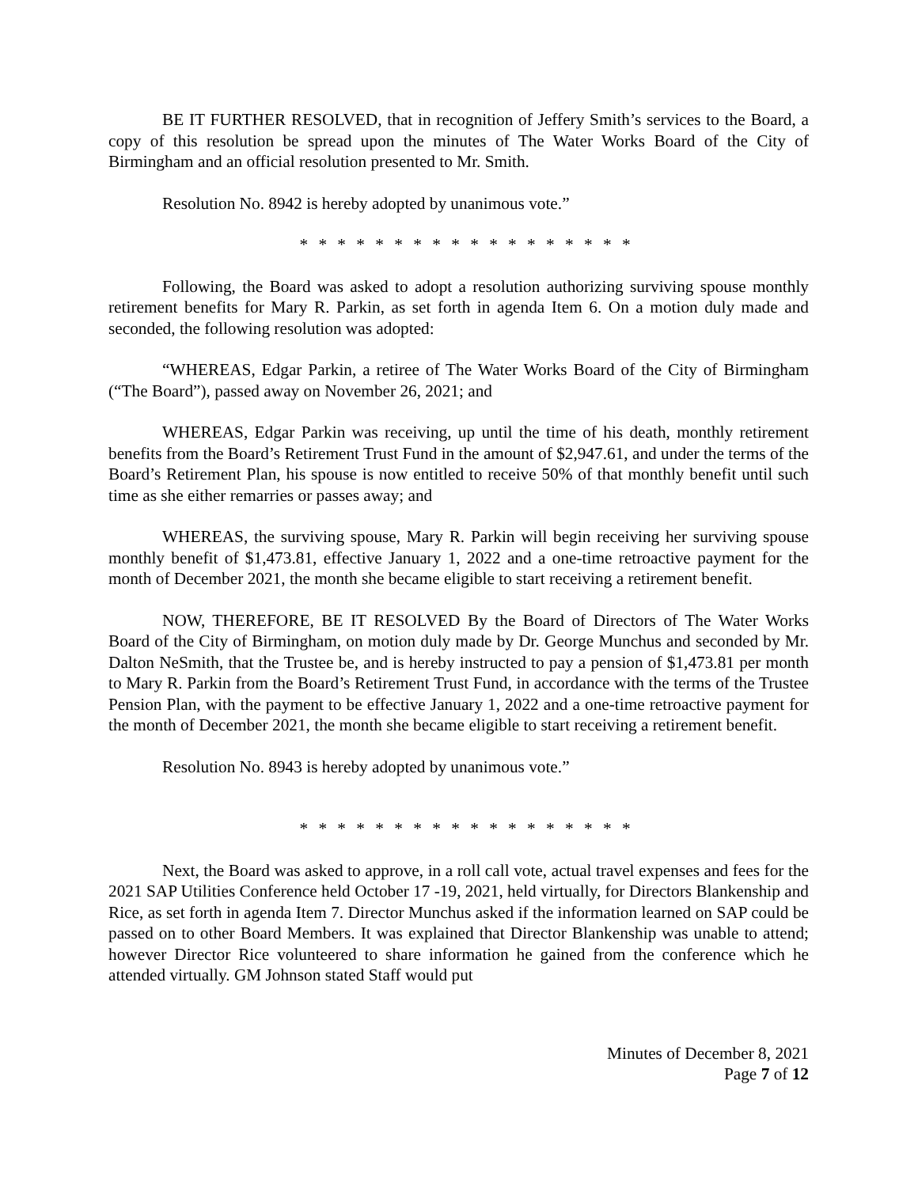BE IT FURTHER RESOLVED, that in recognition of Jeffery Smith’s services to the Board, a copy of this resolution be spread upon the minutes of The Water Works Board of the City of Birmingham and an official resolution presented to Mr. Smith.
Resolution No. 8942 is hereby adopted by unanimous vote.”
* * * * * * * * * * * * * * * * * *
Following, the Board was asked to adopt a resolution authorizing surviving spouse monthly retirement benefits for Mary R. Parkin, as set forth in agenda Item 6. On a motion duly made and seconded, the following resolution was adopted:
“WHEREAS, Edgar Parkin, a retiree of The Water Works Board of the City of Birmingham (“The Board”), passed away on November 26, 2021; and
WHEREAS, Edgar Parkin was receiving, up until the time of his death, monthly retirement benefits from the Board’s Retirement Trust Fund in the amount of $2,947.61, and under the terms of the Board’s Retirement Plan, his spouse is now entitled to receive 50% of that monthly benefit until such time as she either remarries or passes away; and
WHEREAS, the surviving spouse, Mary R. Parkin will begin receiving her surviving spouse monthly benefit of $1,473.81, effective January 1, 2022 and a one-time retroactive payment for the month of December 2021, the month she became eligible to start receiving a retirement benefit.
NOW, THEREFORE, BE IT RESOLVED By the Board of Directors of The Water Works Board of the City of Birmingham, on motion duly made by Dr. George Munchus and seconded by Mr. Dalton NeSmith, that the Trustee be, and is hereby instructed to pay a pension of $1,473.81 per month to Mary R. Parkin from the Board’s Retirement Trust Fund, in accordance with the terms of the Trustee Pension Plan, with the payment to be effective January 1, 2022 and a one-time retroactive payment for the month of December 2021, the month she became eligible to start receiving a retirement benefit.
Resolution No. 8943 is hereby adopted by unanimous vote.”
* * * * * * * * * * * * * * * * * *
Next, the Board was asked to approve, in a roll call vote, actual travel expenses and fees for the 2021 SAP Utilities Conference held October 17 -19, 2021, held virtually, for Directors Blankenship and Rice, as set forth in agenda Item 7. Director Munchus asked if the information learned on SAP could be passed on to other Board Members. It was explained that Director Blankenship was unable to attend; however Director Rice volunteered to share information he gained from the conference which he attended virtually. GM Johnson stated Staff would put
Minutes of December 8, 2021
Page 7 of 12